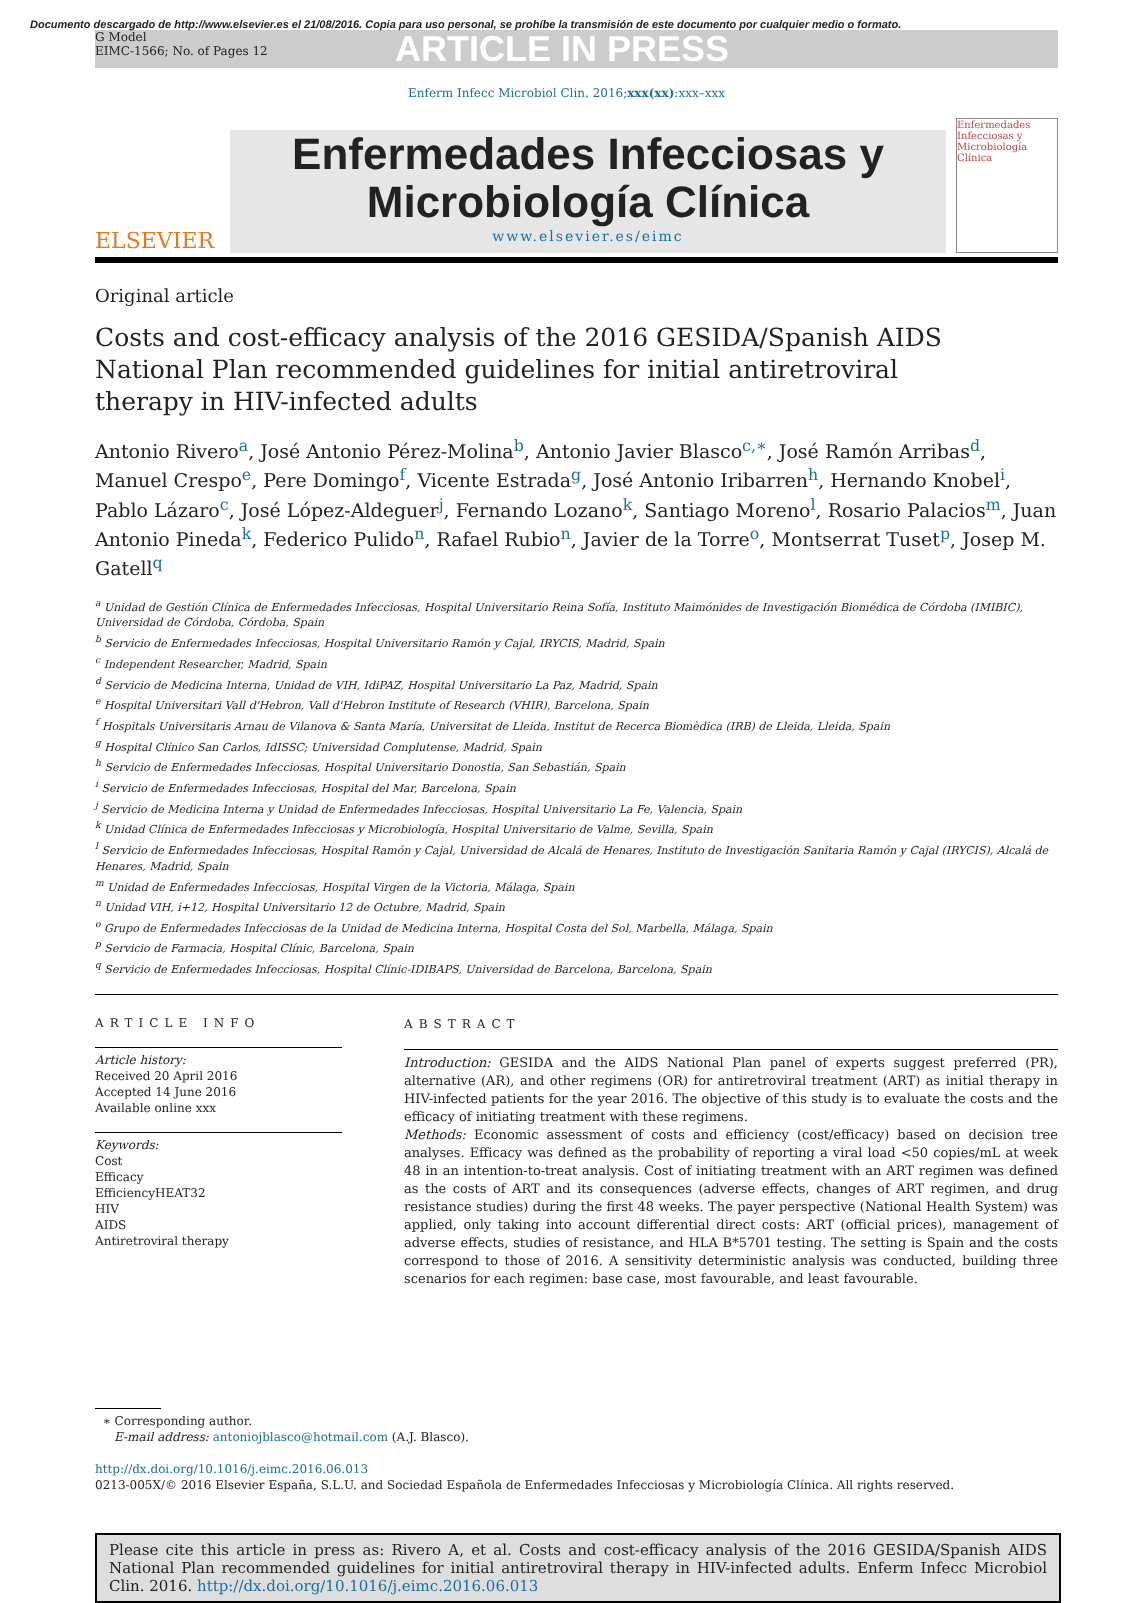Documento descargado de http://www.elsevier.es el 21/08/2016. Copia para uso personal, se prohíbe la transmisión de este documento por cualquier medio o formato.
G Model
EIMC-1566; No. of Pages 12
ARTICLE IN PRESS
Enferm Infecc Microbiol Clin. 2016;xxx(xx):xxx–xxx
ELSEVIER
Enfermedades Infecciosas y
Microbiología Clínica
www.elsevier.es/eimc
Enfermedades Infecciosas y Microbiología Clínica
Original article
Costs and cost-efficacy analysis of the 2016 GESIDA/Spanish AIDS
National Plan recommended guidelines for initial antiretroviral
therapy in HIV-infected adults
Antonio Rivero<sup>a</sup>, José Antonio Pérez-Molina<sup>b</sup>, Antonio Javier Blasco<sup>c,∗</sup>, José Ramón Arribas<sup>d</sup>, Manuel Crespo<sup>e</sup>, Pere Domingo<sup>f</sup>, Vicente Estrada<sup>g</sup>, José Antonio Iribarren<sup>h</sup>, Hernando Knobel<sup>i</sup>, Pablo Lázaro<sup>c</sup>, José López-Aldeguer<sup>j</sup>, Fernando Lozano<sup>k</sup>, Santiago Moreno<sup>l</sup>, Rosario Palacios<sup>m</sup>, Juan Antonio Pineda<sup>k</sup>, Federico Pulido<sup>n</sup>, Rafael Rubio<sup>n</sup>, Javier de la Torre<sup>o</sup>, Montserrat Tuset<sup>p</sup>, Josep M. Gatell<sup>q</sup>
<sup>a</sup> Unidad de Gestión Clínica de Enfermedades Infecciosas, Hospital Universitario Reina Sofía, Instituto Maimónides de Investigación Biomédica de Córdoba (IMIBIC), Universidad de Córdoba, Córdoba, Spain
<sup>b</sup> Servicio de Enfermedades Infecciosas, Hospital Universitario Ramón y Cajal, IRYCIS, Madrid, Spain
<sup>c</sup> Independent Researcher, Madrid, Spain
<sup>d</sup> Servicio de Medicina Interna, Unidad de VIH, IdiPAZ, Hospital Universitario La Paz, Madrid, Spain
<sup>e</sup> Hospital Universitari Vall d'Hebron, Vall d'Hebron Institute of Research (VHIR), Barcelona, Spain
<sup>f</sup> Hospitals Universitaris Arnau de Vilanova & Santa María, Universitat de Lleida, Institut de Recerca Biomèdica (IRB) de Lleida, Lleida, Spain
<sup>g</sup> Hospital Clínico San Carlos, IdISSC; Universidad Complutense, Madrid, Spain
<sup>h</sup> Servicio de Enfermedades Infecciosas, Hospital Universitario Donostia, San Sebastián, Spain
<sup>i</sup> Servicio de Enfermedades Infecciosas, Hospital del Mar, Barcelona, Spain
<sup>j</sup> Servicio de Medicina Interna y Unidad de Enfermedades Infecciosas, Hospital Universitario La Fe, Valencia, Spain
<sup>k</sup> Unidad Clínica de Enfermedades Infecciosas y Microbiología, Hospital Universitario de Valme, Sevilla, Spain
<sup>l</sup> Servicio de Enfermedades Infecciosas, Hospital Ramón y Cajal, Universidad de Alcalá de Henares, Instituto de Investigación Sanitaria Ramón y Cajal (IRYCIS), Alcalá de Henares, Madrid, Spain
<sup>m</sup> Unidad de Enfermedades Infecciosas, Hospital Virgen de la Victoria, Málaga, Spain
<sup>n</sup> Unidad VIH, i+12, Hospital Universitario 12 de Octubre, Madrid, Spain
<sup>o</sup> Grupo de Enfermedades Infecciosas de la Unidad de Medicina Interna, Hospital Costa del Sol, Marbella, Málaga, Spain
<sup>p</sup> Servicio de Farmacia, Hospital Clínic, Barcelona, Spain
<sup>q</sup> Servicio de Enfermedades Infecciosas, Hospital Clínic-IDIBAPS, Universidad de Barcelona, Barcelona, Spain
ARTICLE INFO
Article history:
Received 20 April 2016
Accepted 14 June 2016
Available online xxx
Keywords:
Cost
Efficacy
EfficiencyHEAT32
HIV
AIDS
Antiretroviral therapy
ABSTRACT
Introduction: GESIDA and the AIDS National Plan panel of experts suggest preferred (PR), alternative (AR), and other regimens (OR) for antiretroviral treatment (ART) as initial therapy in HIV-infected patients for the year 2016. The objective of this study is to evaluate the costs and the efficacy of initiating treatment with these regimens.
Methods: Economic assessment of costs and efficiency (cost/efficacy) based on decision tree analyses. Efficacy was defined as the probability of reporting a viral load <50 copies/mL at week 48 in an intention-to-treat analysis. Cost of initiating treatment with an ART regimen was defined as the costs of ART and its consequences (adverse effects, changes of ART regimen, and drug resistance studies) during the first 48 weeks. The payer perspective (National Health System) was applied, only taking into account differential direct costs: ART (official prices), management of adverse effects, studies of resistance, and HLA B*5701 testing. The setting is Spain and the costs correspond to those of 2016. A sensitivity deterministic analysis was conducted, building three scenarios for each regimen: base case, most favourable, and least favourable.
∗ Corresponding author.
E-mail address: antoniojblasco@hotmail.com (A.J. Blasco).
http://dx.doi.org/10.1016/j.eimc.2016.06.013
0213-005X/© 2016 Elsevier España, S.L.U. and Sociedad Española de Enfermedades Infecciosas y Microbiología Clínica. All rights reserved.
Please cite this article in press as: Rivero A, et al. Costs and cost-efficacy analysis of the 2016 GESIDA/Spanish AIDS National Plan recommended guidelines for initial antiretroviral therapy in HIV-infected adults. Enferm Infecc Microbiol Clin. 2016. http://dx.doi.org/10.1016/j.eimc.2016.06.013